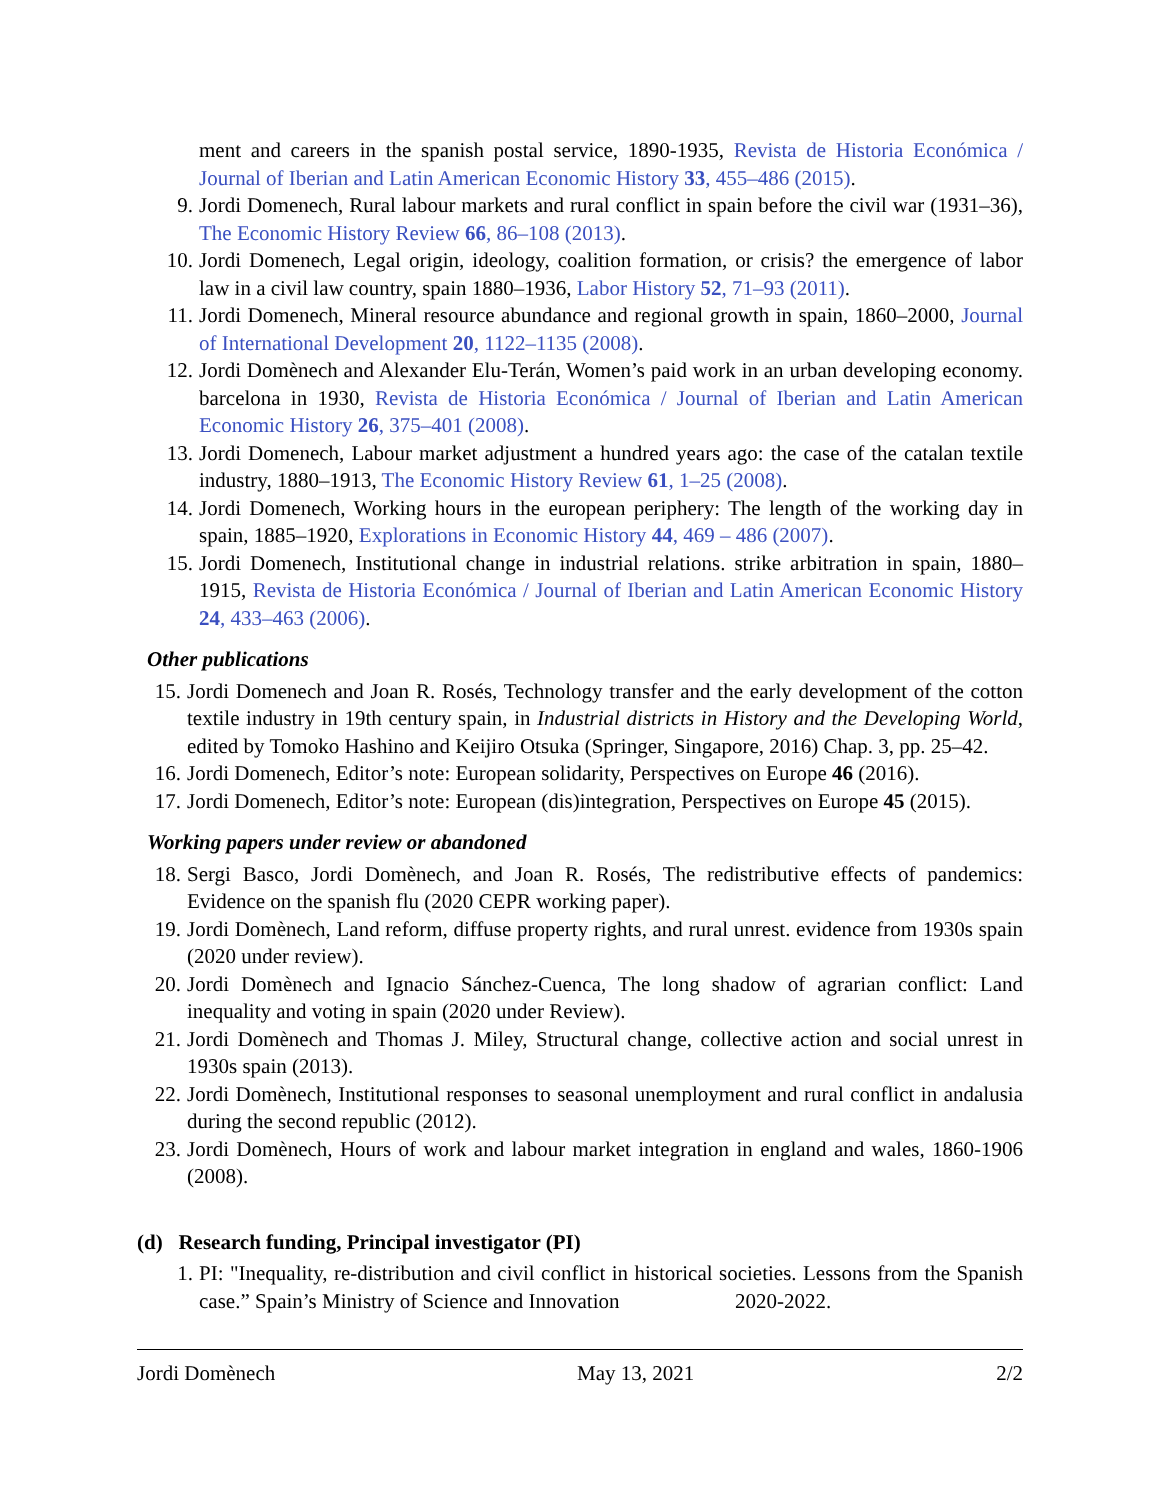ment and careers in the spanish postal service, 1890-1935, Revista de Historia Económica / Journal of Iberian and Latin American Economic History 33, 455–486 (2015).
9. Jordi Domenech, Rural labour markets and rural conflict in spain before the civil war (1931–36), The Economic History Review 66, 86–108 (2013).
10. Jordi Domenech, Legal origin, ideology, coalition formation, or crisis? the emergence of labor law in a civil law country, spain 1880–1936, Labor History 52, 71–93 (2011).
11. Jordi Domenech, Mineral resource abundance and regional growth in spain, 1860–2000, Journal of International Development 20, 1122–1135 (2008).
12. Jordi Domènech and Alexander Elu-Terán, Women’s paid work in an urban developing economy. barcelona in 1930, Revista de Historia Económica / Journal of Iberian and Latin American Economic History 26, 375–401 (2008).
13. Jordi Domenech, Labour market adjustment a hundred years ago: the case of the catalan textile industry, 1880–1913, The Economic History Review 61, 1–25 (2008).
14. Jordi Domenech, Working hours in the european periphery: The length of the working day in spain, 1885–1920, Explorations in Economic History 44, 469 – 486 (2007).
15. Jordi Domenech, Institutional change in industrial relations. strike arbitration in spain, 1880–1915, Revista de Historia Económica / Journal of Iberian and Latin American Economic History 24, 433–463 (2006).
Other publications
15. Jordi Domenech and Joan R. Rosés, Technology transfer and the early development of the cotton textile industry in 19th century spain, in Industrial districts in History and the Developing World, edited by Tomoko Hashino and Keijiro Otsuka (Springer, Singapore, 2016) Chap. 3, pp. 25–42.
16. Jordi Domenech, Editor’s note: European solidarity, Perspectives on Europe 46 (2016).
17. Jordi Domenech, Editor’s note: European (dis)integration, Perspectives on Europe 45 (2015).
Working papers under review or abandoned
18. Sergi Basco, Jordi Domènech, and Joan R. Rosés, The redistributive effects of pandemics: Evidence on the spanish flu (2020 CEPR working paper).
19. Jordi Domènech, Land reform, diffuse property rights, and rural unrest. evidence from 1930s spain (2020 under review).
20. Jordi Domènech and Ignacio Sánchez-Cuenca, The long shadow of agrarian conflict: Land inequality and voting in spain (2020 under Review).
21. Jordi Domènech and Thomas J. Miley, Structural change, collective action and social unrest in 1930s spain (2013).
22. Jordi Domènech, Institutional responses to seasonal unemployment and rural conflict in andalusia during the second republic (2012).
23. Jordi Domènech, Hours of work and labour market integration in england and wales, 1860-1906 (2008).
(d) Research funding, Principal investigator (PI)
1. PI: "Inequality, re-distribution and civil conflict in historical societies. Lessons from the Spanish case.” Spain’s Ministry of Science and Innovation 2020-2022.
Jordi Domènech May 13, 2021 2/2